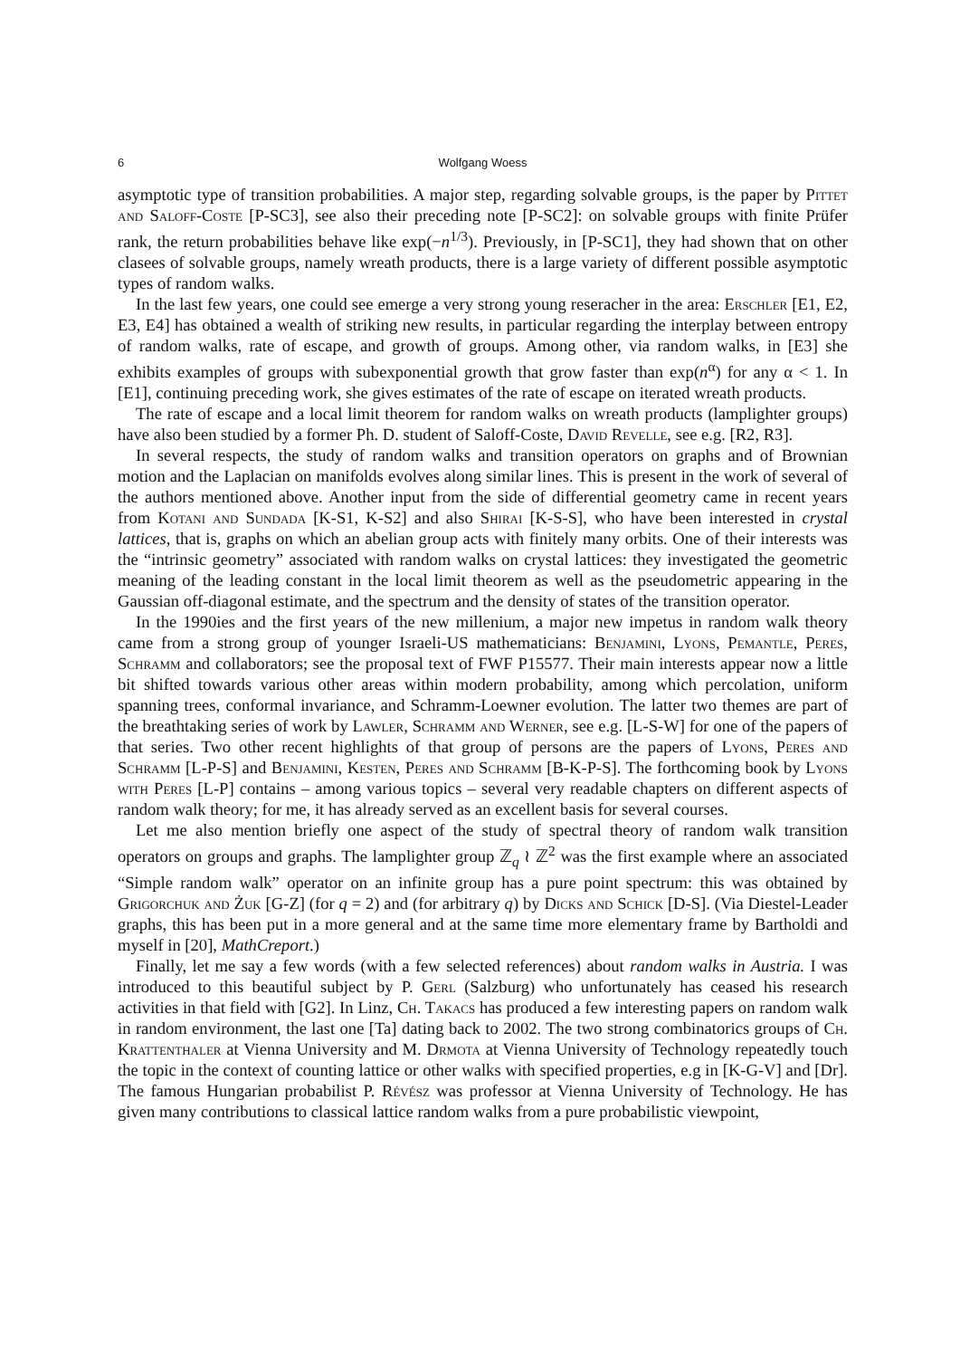6 Wolfgang Woess
asymptotic type of transition probabilities. A major step, regarding solvable groups, is the paper by Pittet and Saloff-Coste [P-SC3], see also their preceding note [P-SC2]: on solvable groups with finite Prüfer rank, the return probabilities behave like exp(−n<sup>1/3</sup>). Previously, in [P-SC1], they had shown that on other clasees of solvable groups, namely wreath products, there is a large variety of different possible asymptotic types of random walks.
In the last few years, one could see emerge a very strong young reseracher in the area: Erschler [E1, E2, E3, E4] has obtained a wealth of striking new results, in particular regarding the interplay between entropy of random walks, rate of escape, and growth of groups. Among other, via random walks, in [E3] she exhibits examples of groups with subexponential growth that grow faster than exp(n<sup>α</sup>) for any α < 1. In [E1], continuing preceding work, she gives estimates of the rate of escape on iterated wreath products.
The rate of escape and a local limit theorem for random walks on wreath products (lamplighter groups) have also been studied by a former Ph. D. student of Saloff-Coste, David Revelle, see e.g. [R2, R3].
In several respects, the study of random walks and transition operators on graphs and of Brownian motion and the Laplacian on manifolds evolves along similar lines. This is present in the work of several of the authors mentioned above. Another input from the side of differential geometry came in recent years from Kotani and Sundada [K-S1, K-S2] and also Shirai [K-S-S], who have been interested in crystal lattices, that is, graphs on which an abelian group acts with finitely many orbits. One of their interests was the “intrinsic geometry” associated with random walks on crystal lattices: they investigated the geometric meaning of the leading constant in the local limit theorem as well as the pseudometric appearing in the Gaussian off-diagonal estimate, and the spectrum and the density of states of the transition operator.
In the 1990ies and the first years of the new millenium, a major new impetus in random walk theory came from a strong group of younger Israeli-US mathematicians: Benjamini, Lyons, Pemantle, Peres, Schramm and collaborators; see the proposal text of FWF P15577. Their main interests appear now a little bit shifted towards various other areas within modern probability, among which percolation, uniform spanning trees, conformal invariance, and Schramm-Loewner evolution. The latter two themes are part of the breathtaking series of work by Lawler, Schramm and Werner, see e.g. [L-S-W] for one of the papers of that series. Two other recent highlights of that group of persons are the papers of Lyons, Peres and Schramm [L-P-S] and Benjamini, Kesten, Peres and Schramm [B-K-P-S]. The forthcoming book by Lyons with Peres [L-P] contains – among various topics – several very readable chapters on different aspects of random walk theory; for me, it has already served as an excellent basis for several courses.
Let me also mention briefly one aspect of the study of spectral theory of random walk transition operators on groups and graphs. The lamplighter group ℤ<sub>q</sub> ≀ ℤ<sup>2</sup> was the first example where an associated “Simple random walk” operator on an infinite group has a pure point spectrum: this was obtained by Grigorchuk and Żuk [G-Z] (for q = 2) and (for arbitrary q) by Dicks and Schick [D-S]. (Via Diestel-Leader graphs, this has been put in a more general and at the same time more elementary frame by Bartholdi and myself in [20], MathCreport.)
Finally, let me say a few words (with a few selected references) about random walks in Austria. I was introduced to this beautiful subject by P. Gerl (Salzburg) who unfortunately has ceased his research activities in that field with [G2]. In Linz, Ch. Takacs has produced a few interesting papers on random walk in random environment, the last one [Ta] dating back to 2002. The two strong combinatorics groups of Ch. Krattenthaler at Vienna University and M. Drmota at Vienna University of Technology repeatedly touch the topic in the context of counting lattice or other walks with specified properties, e.g in [K-G-V] and [Dr]. The famous Hungarian probabilist P. Révész was professor at Vienna University of Technology. He has given many contributions to classical lattice random walks from a pure probabilistic viewpoint,